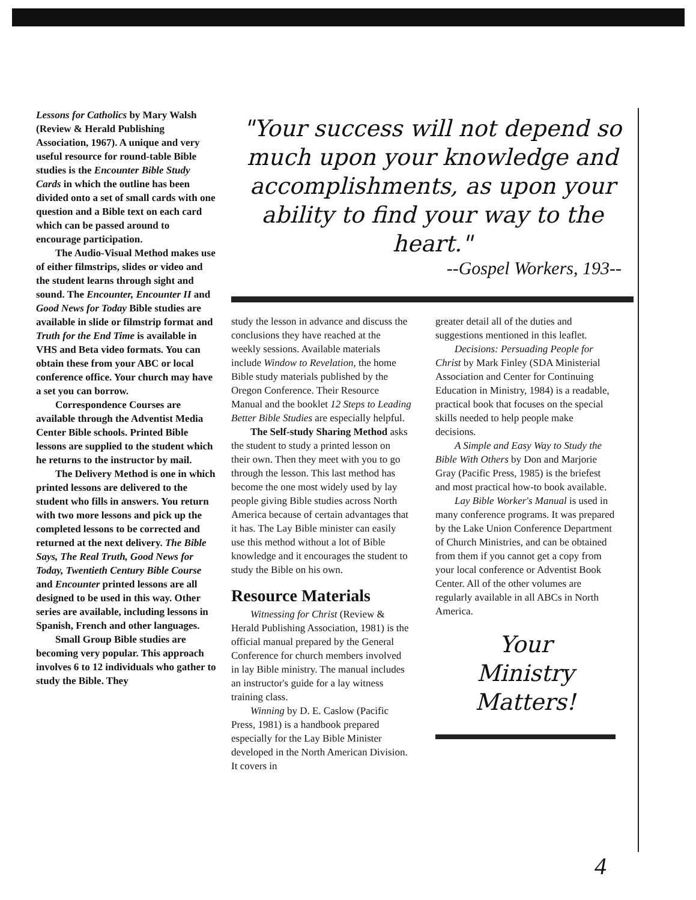Lessons for Catholics by Mary Walsh (Review & Herald Publishing Association, 1967). A unique and very useful resource for round-table Bible studies is the Encounter Bible Study Cards in which the outline has been divided onto a set of small cards with one question and a Bible text on each card which can be passed around to encourage participation.
The Audio-Visual Method makes use of either filmstrips, slides or video and the student learns through sight and sound. The Encounter, Encounter II and Good News for Today Bible studies are available in slide or filmstrip format and Truth for the End Time is available in VHS and Beta video formats. You can obtain these from your ABC or local conference office. Your church may have a set you can borrow.
Correspondence Courses are available through the Adventist Media Center Bible schools. Printed Bible lessons are supplied to the student which he returns to the instructor by mail.
The Delivery Method is one in which printed lessons are delivered to the student who fills in answers. You return with two more lessons and pick up the completed lessons to be corrected and returned at the next delivery. The Bible Says, The Real Truth, Good News for Today, Twentieth Century Bible Course and Encounter printed lessons are all designed to be used in this way. Other series are available, including lessons in Spanish, French and other languages.
Small Group Bible studies are becoming very popular. This approach involves 6 to 12 individuals who gather to study the Bible. They
"Your success will not depend so much upon your knowledge and accomplishments, as upon your ability to find your way to the heart."
--Gospel Workers, 193--
study the lesson in advance and discuss the conclusions they have reached at the weekly sessions. Available materials include Window to Revelation, the home Bible study materials published by the Oregon Conference. Their Resource Manual and the booklet 12 Steps to Leading Better Bible Studies are especially helpful.
The Self-study Sharing Method asks the student to study a printed lesson on their own. Then they meet with you to go through the lesson. This last method has become the one most widely used by lay people giving Bible studies across North America because of certain advantages that it has. The Lay Bible minister can easily use this method without a lot of Bible knowledge and it encourages the student to study the Bible on his own.
Resource Materials
Witnessing for Christ (Review & Herald Publishing Association, 1981) is the official manual prepared by the General Conference for church members involved in lay Bible ministry. The manual includes an instructor's guide for a lay witness training class.
Winning by D. E. Caslow (Pacific Press, 1981) is a handbook prepared especially for the Lay Bible Minister developed in the North American Division. It covers in
greater detail all of the duties and suggestions mentioned in this leaflet.
Decisions: Persuading People for Christ by Mark Finley (SDA Ministerial Association and Center for Continuing Education in Ministry, 1984) is a readable, practical book that focuses on the special skills needed to help people make decisions.
A Simple and Easy Way to Study the Bible With Others by Don and Marjorie Gray (Pacific Press, 1985) is the briefest and most practical how-to book available.
Lay Bible Worker's Manual is used in many conference programs. It was prepared by the Lake Union Conference Department of Church Ministries, and can be obtained from them if you cannot get a copy from your local conference or Adventist Book Center. All of the other volumes are regularly available in all ABCs in North America.
Your
Ministry
Matters!
4